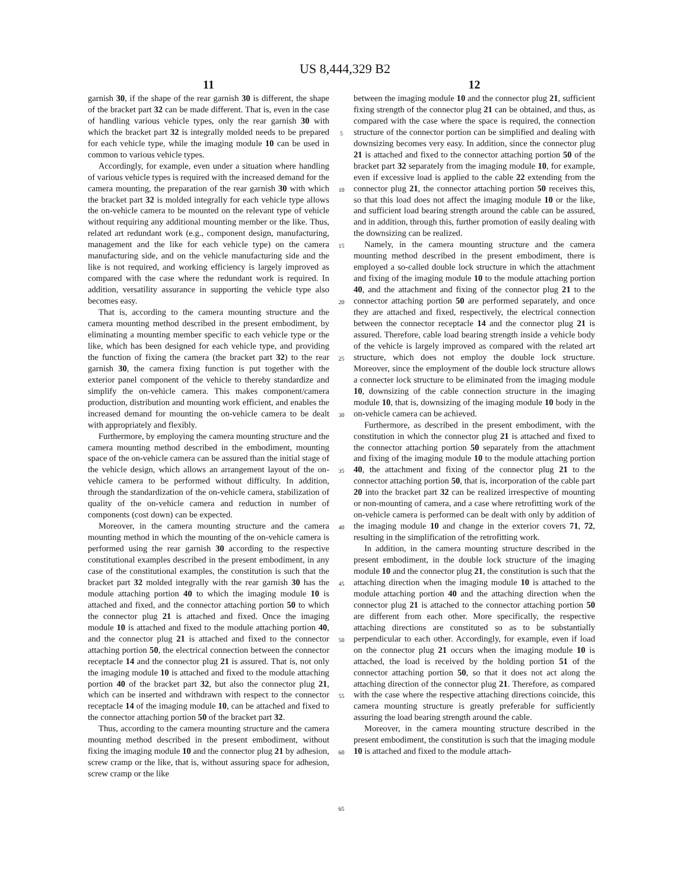US 8,444,329 B2
11
garnish 30, if the shape of the rear garnish 30 is different, the shape of the bracket part 32 can be made different. That is, even in the case of handling various vehicle types, only the rear garnish 30 with which the bracket part 32 is integrally molded needs to be prepared for each vehicle type, while the imaging module 10 can be used in common to various vehicle types.
Accordingly, for example, even under a situation where handling of various vehicle types is required with the increased demand for the camera mounting, the preparation of the rear garnish 30 with which the bracket part 32 is molded integrally for each vehicle type allows the on-vehicle camera to be mounted on the relevant type of vehicle without requiring any additional mounting member or the like. Thus, related art redundant work (e.g., component design, manufacturing, management and the like for each vehicle type) on the camera manufacturing side, and on the vehicle manufacturing side and the like is not required, and working efficiency is largely improved as compared with the case where the redundant work is required. In addition, versatility assurance in supporting the vehicle type also becomes easy.
That is, according to the camera mounting structure and the camera mounting method described in the present embodiment, by eliminating a mounting member specific to each vehicle type or the like, which has been designed for each vehicle type, and providing the function of fixing the camera (the bracket part 32) to the rear garnish 30, the camera fixing function is put together with the exterior panel component of the vehicle to thereby standardize and simplify the on-vehicle camera. This makes component/camera production, distribution and mounting work efficient, and enables the increased demand for mounting the on-vehicle camera to be dealt with appropriately and flexibly.
Furthermore, by employing the camera mounting structure and the camera mounting method described in the embodiment, mounting space of the on-vehicle camera can be assured than the initial stage of the vehicle design, which allows an arrangement layout of the on-vehicle camera to be performed without difficulty. In addition, through the standardization of the on-vehicle camera, stabilization of quality of the on-vehicle camera and reduction in number of components (cost down) can be expected.
Moreover, in the camera mounting structure and the camera mounting method in which the mounting of the on-vehicle camera is performed using the rear garnish 30 according to the respective constitutional examples described in the present embodiment, in any case of the constitutional examples, the constitution is such that the bracket part 32 molded integrally with the rear garnish 30 has the module attaching portion 40 to which the imaging module 10 is attached and fixed, and the connector attaching portion 50 to which the connector plug 21 is attached and fixed. Once the imaging module 10 is attached and fixed to the module attaching portion 40, and the connector plug 21 is attached and fixed to the connector attaching portion 50, the electrical connection between the connector receptacle 14 and the connector plug 21 is assured. That is, not only the imaging module 10 is attached and fixed to the module attaching portion 40 of the bracket part 32, but also the connector plug 21, which can be inserted and withdrawn with respect to the connector receptacle 14 of the imaging module 10, can be attached and fixed to the connector attaching portion 50 of the bracket part 32.
Thus, according to the camera mounting structure and the camera mounting method described in the present embodiment, without fixing the imaging module 10 and the connector plug 21 by adhesion, screw cramp or the like, that is, without assuring space for adhesion, screw cramp or the like
5
10
15
20
25
30
35
40
45
50
55
60
65
12
between the imaging module 10 and the connector plug 21, sufficient fixing strength of the connector plug 21 can be obtained, and thus, as compared with the case where the space is required, the connection structure of the connector portion can be simplified and dealing with downsizing becomes very easy. In addition, since the connector plug 21 is attached and fixed to the connector attaching portion 50 of the bracket part 32 separately from the imaging module 10, for example, even if excessive load is applied to the cable 22 extending from the connector plug 21, the connector attaching portion 50 receives this, so that this load does not affect the imaging module 10 or the like, and sufficient load bearing strength around the cable can be assured, and in addition, through this, further promotion of easily dealing with the downsizing can be realized.
Namely, in the camera mounting structure and the camera mounting method described in the present embodiment, there is employed a so-called double lock structure in which the attachment and fixing of the imaging module 10 to the module attaching portion 40, and the attachment and fixing of the connector plug 21 to the connector attaching portion 50 are performed separately, and once they are attached and fixed, respectively, the electrical connection between the connector receptacle 14 and the connector plug 21 is assured. Therefore, cable load bearing strength inside a vehicle body of the vehicle is largely improved as compared with the related art structure, which does not employ the double lock structure. Moreover, since the employment of the double lock structure allows a connecter lock structure to be eliminated from the imaging module 10, downsizing of the cable connection structure in the imaging module 10, that is, downsizing of the imaging module 10 body in the on-vehicle camera can be achieved.
Furthermore, as described in the present embodiment, with the constitution in which the connector plug 21 is attached and fixed to the connector attaching portion 50 separately from the attachment and fixing of the imaging module 10 to the module attaching portion 40, the attachment and fixing of the connector plug 21 to the connector attaching portion 50, that is, incorporation of the cable part 20 into the bracket part 32 can be realized irrespective of mounting or non-mounting of camera, and a case where retrofitting work of the on-vehicle camera is performed can be dealt with only by addition of the imaging module 10 and change in the exterior covers 71, 72, resulting in the simplification of the retrofitting work.
In addition, in the camera mounting structure described in the present embodiment, in the double lock structure of the imaging module 10 and the connector plug 21, the constitution is such that the attaching direction when the imaging module 10 is attached to the module attaching portion 40 and the attaching direction when the connector plug 21 is attached to the connector attaching portion 50 are different from each other. More specifically, the respective attaching directions are constituted so as to be substantially perpendicular to each other. Accordingly, for example, even if load on the connector plug 21 occurs when the imaging module 10 is attached, the load is received by the holding portion 51 of the connector attaching portion 50, so that it does not act along the attaching direction of the connector plug 21. Therefore, as compared with the case where the respective attaching directions coincide, this camera mounting structure is greatly preferable for sufficiently assuring the load bearing strength around the cable.
Moreover, in the camera mounting structure described in the present embodiment, the constitution is such that the imaging module 10 is attached and fixed to the module attach-